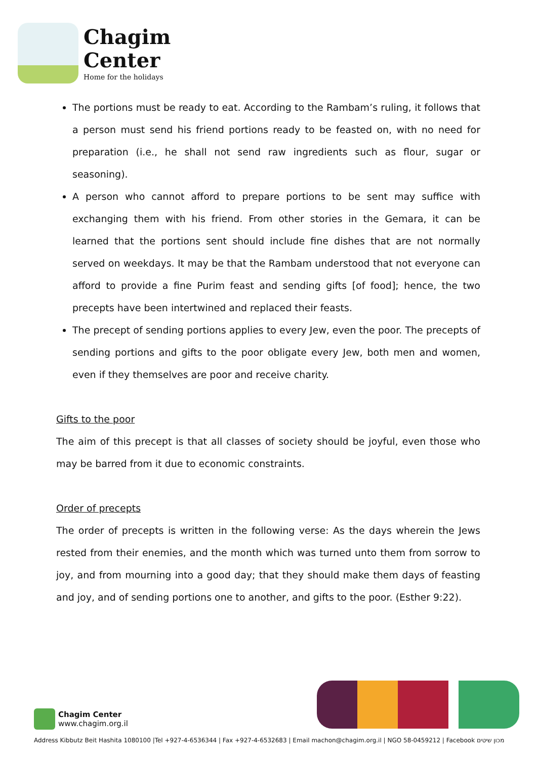Chagim
Center
Home for the holidays
The portions must be ready to eat. According to the Rambam’s ruling, it follows that a person must send his friend portions ready to be feasted on, with no need for preparation (i.e., he shall not send raw ingredients such as flour, sugar or seasoning).
A person who cannot afford to prepare portions to be sent may suffice with exchanging them with his friend. From other stories in the Gemara, it can be learned that the portions sent should include fine dishes that are not normally served on weekdays. It may be that the Rambam understood that not everyone can afford to provide a fine Purim feast and sending gifts [of food]; hence, the two precepts have been intertwined and replaced their feasts.
The precept of sending portions applies to every Jew, even the poor. The precepts of sending portions and gifts to the poor obligate every Jew, both men and women, even if they themselves are poor and receive charity.
Gifts to the poor
The aim of this precept is that all classes of society should be joyful, even those who may be barred from it due to economic constraints.
Order of precepts
The order of precepts is written in the following verse: As the days wherein the Jews rested from their enemies, and the month which was turned unto them from sorrow to joy, and from mourning into a good day; that they should make them days of feasting and joy, and of sending portions one to another, and gifts to the poor. (Esther 9:22).
Chagim Center
www.chagim.org.il
Address Kibbutz Beit Hashita 1080100 |Tel +927-4-6536344 | Fax +927-4-6532683 | Email machon@chagim.org.il | NGO 58-0459212 | Facebook מכון שיטים